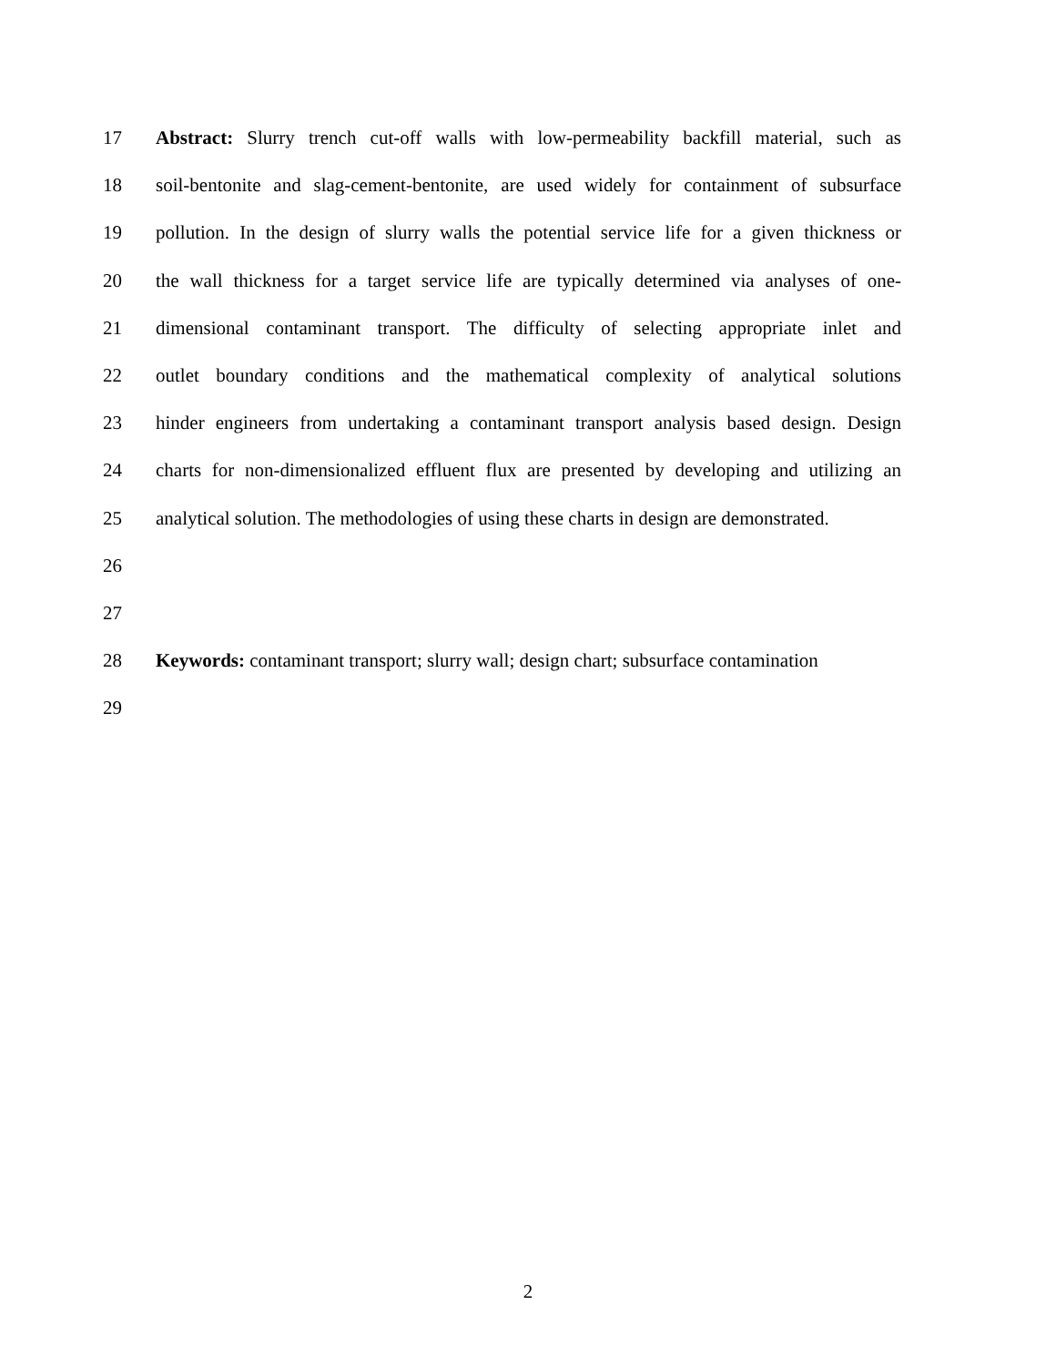17 Abstract: Slurry trench cut-off walls with low-permeability backfill material, such as
18 soil-bentonite and slag-cement-bentonite, are used widely for containment of subsurface
19 pollution. In the design of slurry walls the potential service life for a given thickness or
20 the wall thickness for a target service life are typically determined via analyses of one-
21 dimensional contaminant transport. The difficulty of selecting appropriate inlet and
22 outlet boundary conditions and the mathematical complexity of analytical solutions
23 hinder engineers from undertaking a contaminant transport analysis based design. Design
24 charts for non-dimensionalized effluent flux are presented by developing and utilizing an
25 analytical solution. The methodologies of using these charts in design are demonstrated.
26
27
28 Keywords: contaminant transport; slurry wall; design chart; subsurface contamination
29
2